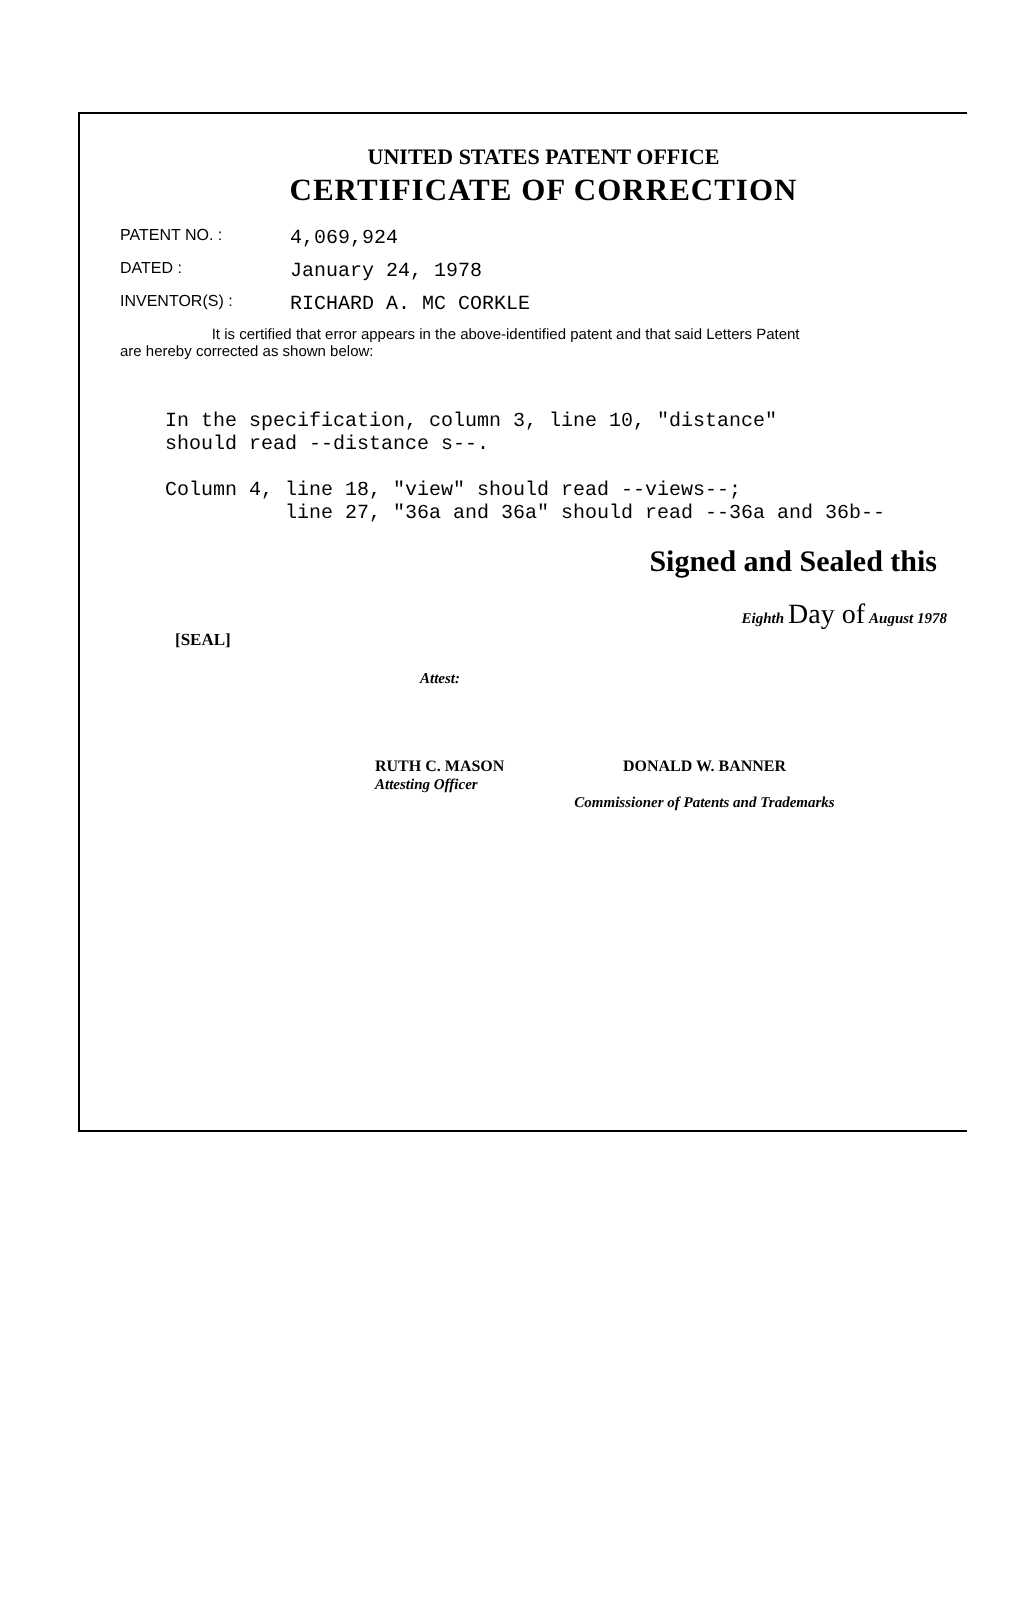UNITED STATES PATENT OFFICE
CERTIFICATE OF CORRECTION
PATENT NO. :
4,069,924
DATED :
January 24, 1978
INVENTOR(S) :
RICHARD A. MC CORKLE
It is certified that error appears in the above-identified patent and that said Letters Patent
are hereby corrected as shown below:
In the specification, column 3, line 10, "distance" should read --distance s--. Column 4, line 18, "view" should read --views--; line 27, "36a and 36a" should read --36a and 36b--
Signed and Sealed this
Eighth Day of August 1978
[SEAL]
Attest:
RUTH C. MASON
Attesting Officer
DONALD W. BANNER
Commissioner of Patents and Trademarks